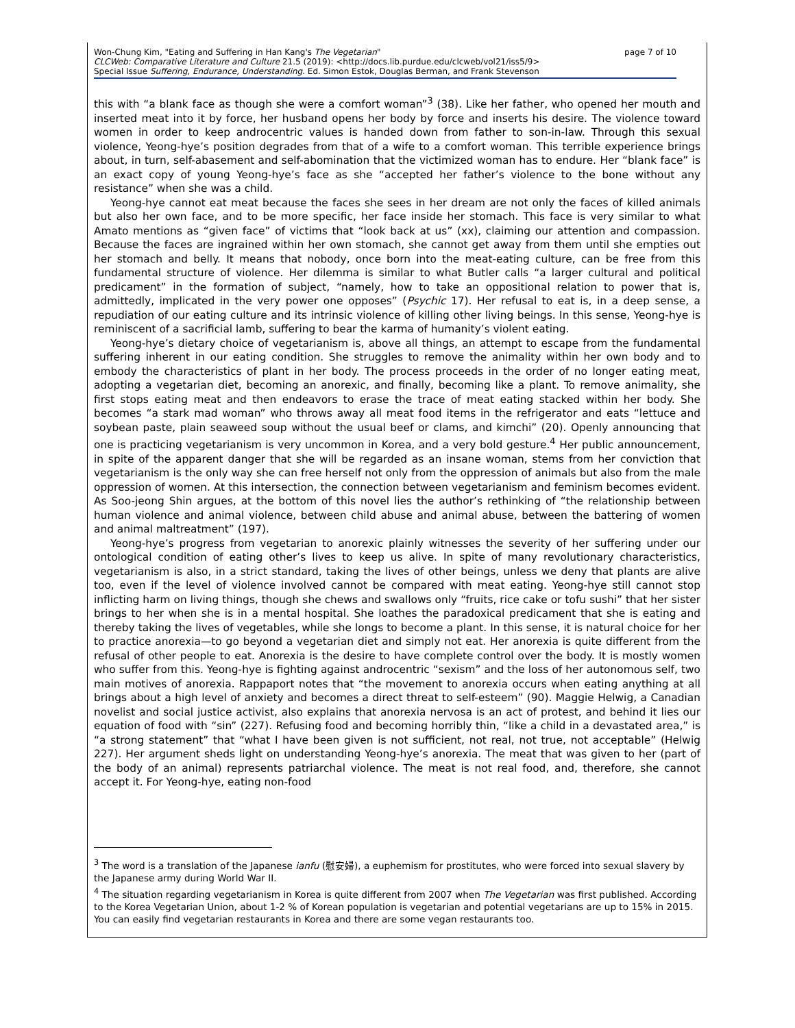page 7 of 10 Won-Chung Kim, "Eating and Suffering in Han Kang's The Vegetarian"
CLCWeb: Comparative Literature and Culture 21.5 (2019): <http://docs.lib.purdue.edu/clcweb/vol21/iss5/9>
Special Issue Suffering, Endurance, Understanding. Ed. Simon Estok, Douglas Berman, and Frank Stevenson
this with “a blank face as though she were a comfort woman”<sup>3</sup> (38). Like her father, who opened her mouth and inserted meat into it by force, her husband opens her body by force and inserts his desire. The violence toward women in order to keep androcentric values is handed down from father to son-in-law. Through this sexual violence, Yeong-hye’s position degrades from that of a wife to a comfort woman. This terrible experience brings about, in turn, self-abasement and self-abomination that the victimized woman has to endure. Her “blank face” is an exact copy of young Yeong-hye’s face as she “accepted her father’s violence to the bone without any resistance” when she was a child.
Yeong-hye cannot eat meat because the faces she sees in her dream are not only the faces of killed animals but also her own face, and to be more specific, her face inside her stomach. This face is very similar to what Amato mentions as “given face” of victims that “look back at us” (xx), claiming our attention and compassion. Because the faces are ingrained within her own stomach, she cannot get away from them until she empties out her stomach and belly. It means that nobody, once born into the meat-eating culture, can be free from this fundamental structure of violence. Her dilemma is similar to what Butler calls “a larger cultural and political predicament” in the formation of subject, “namely, how to take an oppositional relation to power that is, admittedly, implicated in the very power one opposes” (Psychic 17). Her refusal to eat is, in a deep sense, a repudiation of our eating culture and its intrinsic violence of killing other living beings. In this sense, Yeong-hye is reminiscent of a sacrificial lamb, suffering to bear the karma of humanity’s violent eating.
Yeong-hye’s dietary choice of vegetarianism is, above all things, an attempt to escape from the fundamental suffering inherent in our eating condition. She struggles to remove the animality within her own body and to embody the characteristics of plant in her body. The process proceeds in the order of no longer eating meat, adopting a vegetarian diet, becoming an anorexic, and finally, becoming like a plant. To remove animality, she first stops eating meat and then endeavors to erase the trace of meat eating stacked within her body. She becomes “a stark mad woman” who throws away all meat food items in the refrigerator and eats “lettuce and soybean paste, plain seaweed soup without the usual beef or clams, and kimchi” (20). Openly announcing that one is practicing vegetarianism is very uncommon in Korea, and a very bold gesture.<sup>4</sup> Her public announcement, in spite of the apparent danger that she will be regarded as an insane woman, stems from her conviction that vegetarianism is the only way she can free herself not only from the oppression of animals but also from the male oppression of women. At this intersection, the connection between vegetarianism and feminism becomes evident. As Soo-jeong Shin argues, at the bottom of this novel lies the author’s rethinking of “the relationship between human violence and animal violence, between child abuse and animal abuse, between the battering of women and animal maltreatment” (197).
Yeong-hye’s progress from vegetarian to anorexic plainly witnesses the severity of her suffering under our ontological condition of eating other’s lives to keep us alive. In spite of many revolutionary characteristics, vegetarianism is also, in a strict standard, taking the lives of other beings, unless we deny that plants are alive too, even if the level of violence involved cannot be compared with meat eating. Yeong-hye still cannot stop inflicting harm on living things, though she chews and swallows only “fruits, rice cake or tofu sushi” that her sister brings to her when she is in a mental hospital. She loathes the paradoxical predicament that she is eating and thereby taking the lives of vegetables, while she longs to become a plant. In this sense, it is natural choice for her to practice anorexia—to go beyond a vegetarian diet and simply not eat. Her anorexia is quite different from the refusal of other people to eat. Anorexia is the desire to have complete control over the body. It is mostly women who suffer from this. Yeong-hye is fighting against androcentric “sexism” and the loss of her autonomous self, two main motives of anorexia. Rappaport notes that “the movement to anorexia occurs when eating anything at all brings about a high level of anxiety and becomes a direct threat to self-esteem” (90). Maggie Helwig, a Canadian novelist and social justice activist, also explains that anorexia nervosa is an act of protest, and behind it lies our equation of food with “sin” (227). Refusing food and becoming horribly thin, “like a child in a devastated area,” is “a strong statement” that “what I have been given is not sufficient, not real, not true, not acceptable” (Helwig 227). Her argument sheds light on understanding Yeong-hye’s anorexia. The meat that was given to her (part of the body of an animal) represents patriarchal violence. The meat is not real food, and, therefore, she cannot accept it. For Yeong-hye, eating non-food
<sup>3</sup> The word is a translation of the Japanese ianfu (慰安婦), a euphemism for prostitutes, who were forced into sexual slavery by the Japanese army during World War II.
<sup>4</sup> The situation regarding vegetarianism in Korea is quite different from 2007 when The Vegetarian was first published. According to the Korea Vegetarian Union, about 1-2 % of Korean population is vegetarian and potential vegetarians are up to 15% in 2015. You can easily find vegetarian restaurants in Korea and there are some vegan restaurants too.